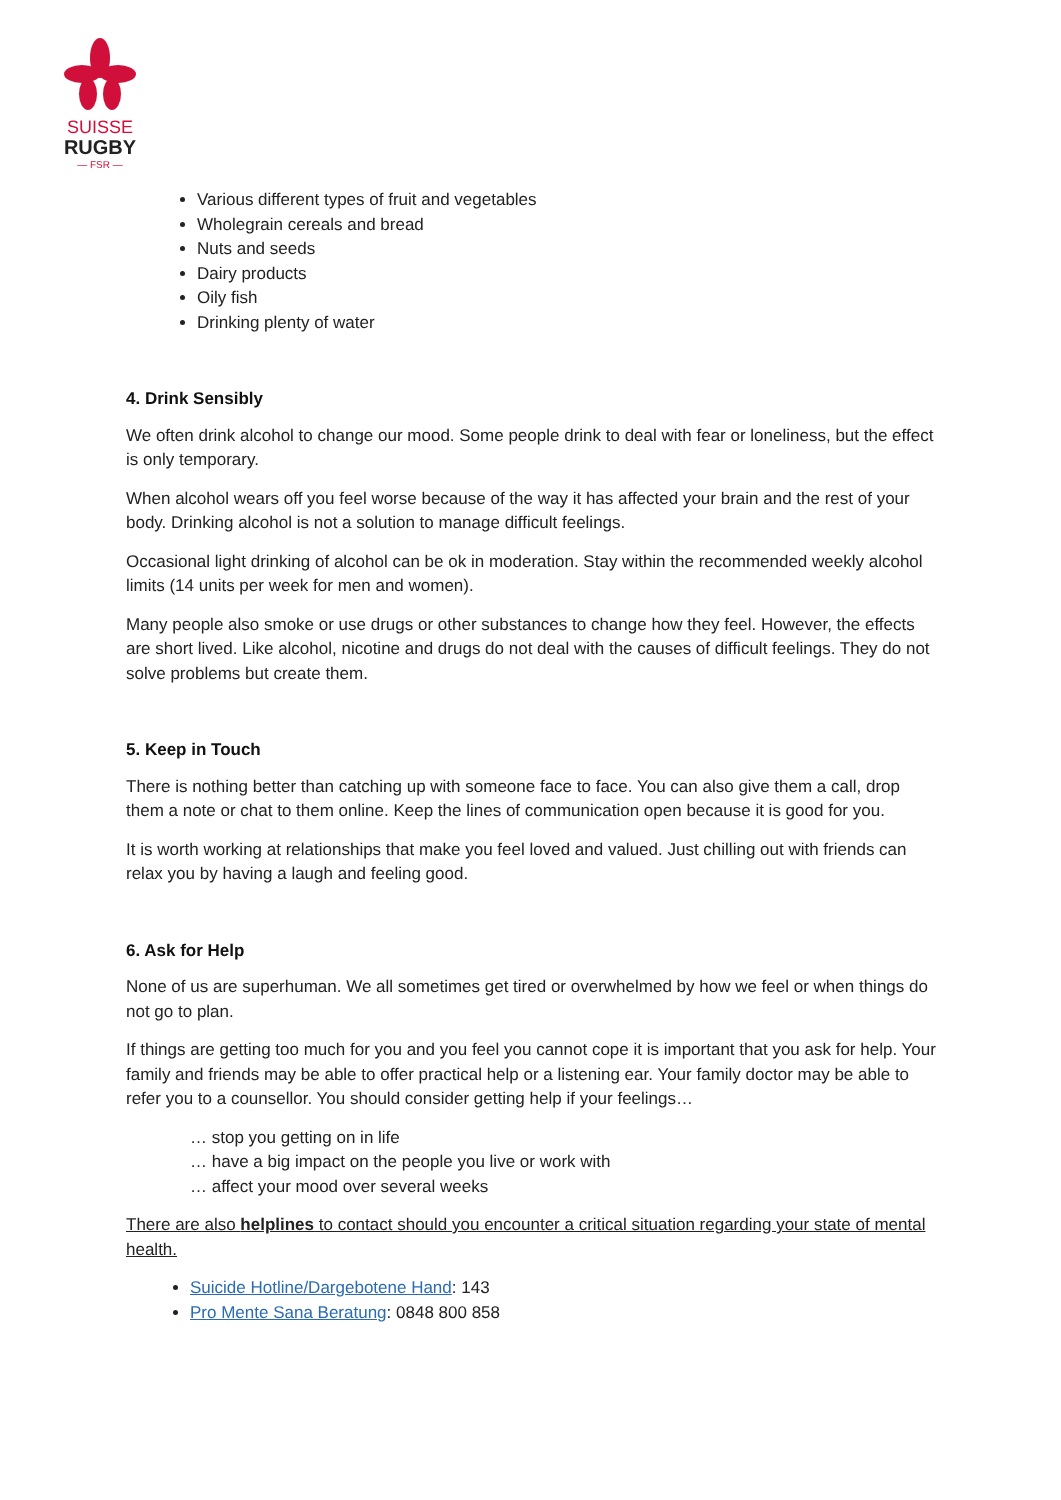SUISSE
RUGBY
— FSR —
Various different types of fruit and vegetables
Wholegrain cereals and bread
Nuts and seeds
Dairy products
Oily fish
Drinking plenty of water
4. Drink Sensibly
We often drink alcohol to change our mood. Some people drink to deal with fear or loneliness, but the effect is only temporary.
When alcohol wears off you feel worse because of the way it has affected your brain and the rest of your body. Drinking alcohol is not a solution to manage difficult feelings.
Occasional light drinking of alcohol can be ok in moderation. Stay within the recommended weekly alcohol limits (14 units per week for men and women).
Many people also smoke or use drugs or other substances to change how they feel. However, the effects are short lived. Like alcohol, nicotine and drugs do not deal with the causes of difficult feelings. They do not solve problems but create them.
5. Keep in Touch
There is nothing better than catching up with someone face to face. You can also give them a call, drop them a note or chat to them online. Keep the lines of communication open because it is good for you.
It is worth working at relationships that make you feel loved and valued. Just chilling out with friends can relax you by having a laugh and feeling good.
6. Ask for Help
None of us are superhuman. We all sometimes get tired or overwhelmed by how we feel or when things do not go to plan.
If things are getting too much for you and you feel you cannot cope it is important that you ask for help. Your family and friends may be able to offer practical help or a listening ear. Your family doctor may be able to refer you to a counsellor. You should consider getting help if your feelings…
… stop you getting on in life
… have a big impact on the people you live or work with
… affect your mood over several weeks
There are also helplines to contact should you encounter a critical situation regarding your state of mental health.
Suicide Hotline/Dargebotene Hand: 143
Pro Mente Sana Beratung: 0848 800 858